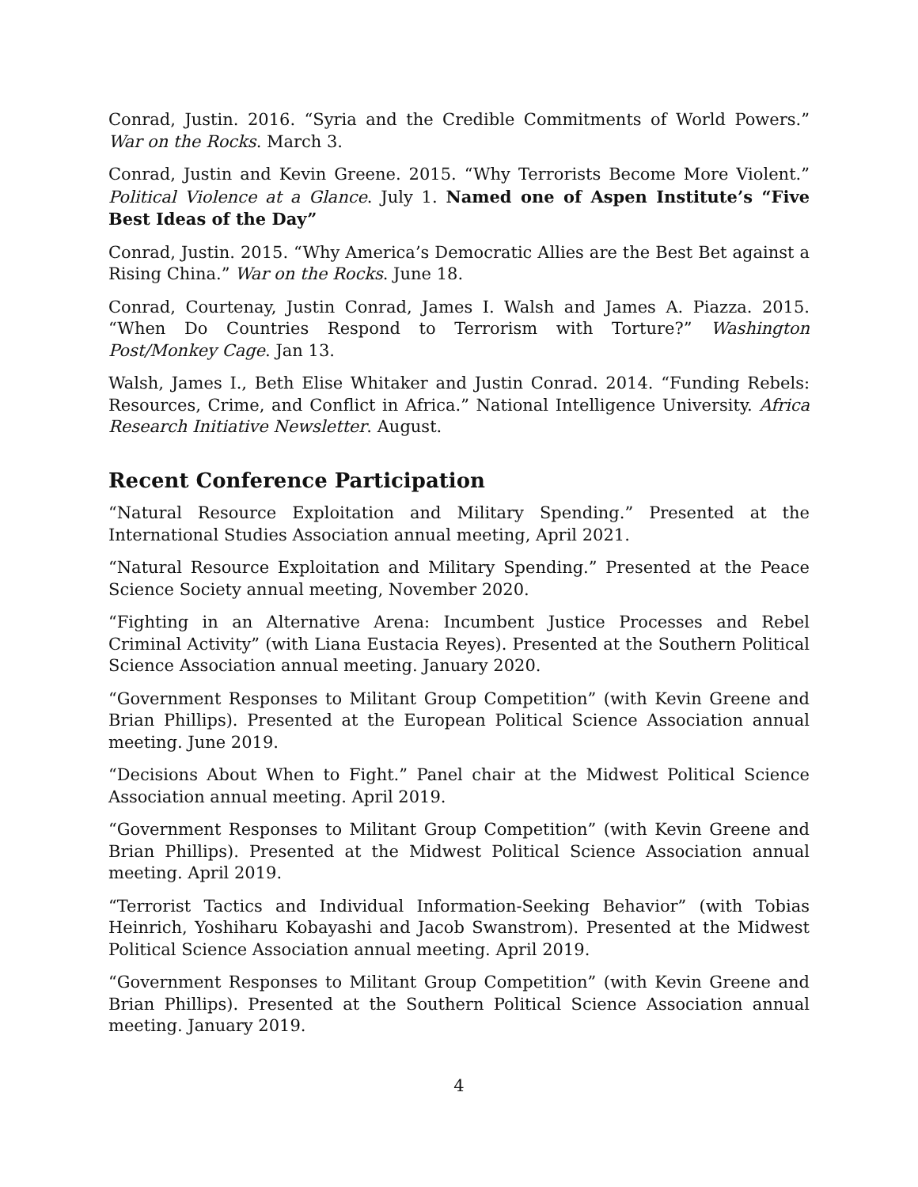Conrad, Justin. 2016. “Syria and the Credible Commitments of World Powers.” War on the Rocks. March 3.
Conrad, Justin and Kevin Greene. 2015. “Why Terrorists Become More Violent.” Political Violence at a Glance. July 1. Named one of Aspen Institute’s “Five Best Ideas of the Day”
Conrad, Justin. 2015. “Why America’s Democratic Allies are the Best Bet against a Rising China.” War on the Rocks. June 18.
Conrad, Courtenay, Justin Conrad, James I. Walsh and James A. Piazza. 2015. “When Do Countries Respond to Terrorism with Torture?” Washington Post/Monkey Cage. Jan 13.
Walsh, James I., Beth Elise Whitaker and Justin Conrad. 2014. “Funding Rebels: Resources, Crime, and Conflict in Africa.” National Intelligence University. Africa Research Initiative Newsletter. August.
Recent Conference Participation
“Natural Resource Exploitation and Military Spending.” Presented at the International Studies Association annual meeting, April 2021.
“Natural Resource Exploitation and Military Spending.” Presented at the Peace Science Society annual meeting, November 2020.
“Fighting in an Alternative Arena: Incumbent Justice Processes and Rebel Criminal Activity” (with Liana Eustacia Reyes). Presented at the Southern Political Science Association annual meeting. January 2020.
“Government Responses to Militant Group Competition” (with Kevin Greene and Brian Phillips). Presented at the European Political Science Association annual meeting. June 2019.
“Decisions About When to Fight.” Panel chair at the Midwest Political Science Association annual meeting. April 2019.
“Government Responses to Militant Group Competition” (with Kevin Greene and Brian Phillips). Presented at the Midwest Political Science Association annual meeting. April 2019.
“Terrorist Tactics and Individual Information-Seeking Behavior” (with Tobias Heinrich, Yoshiharu Kobayashi and Jacob Swanstrom). Presented at the Midwest Political Science Association annual meeting. April 2019.
“Government Responses to Militant Group Competition” (with Kevin Greene and Brian Phillips). Presented at the Southern Political Science Association annual meeting. January 2019.
4